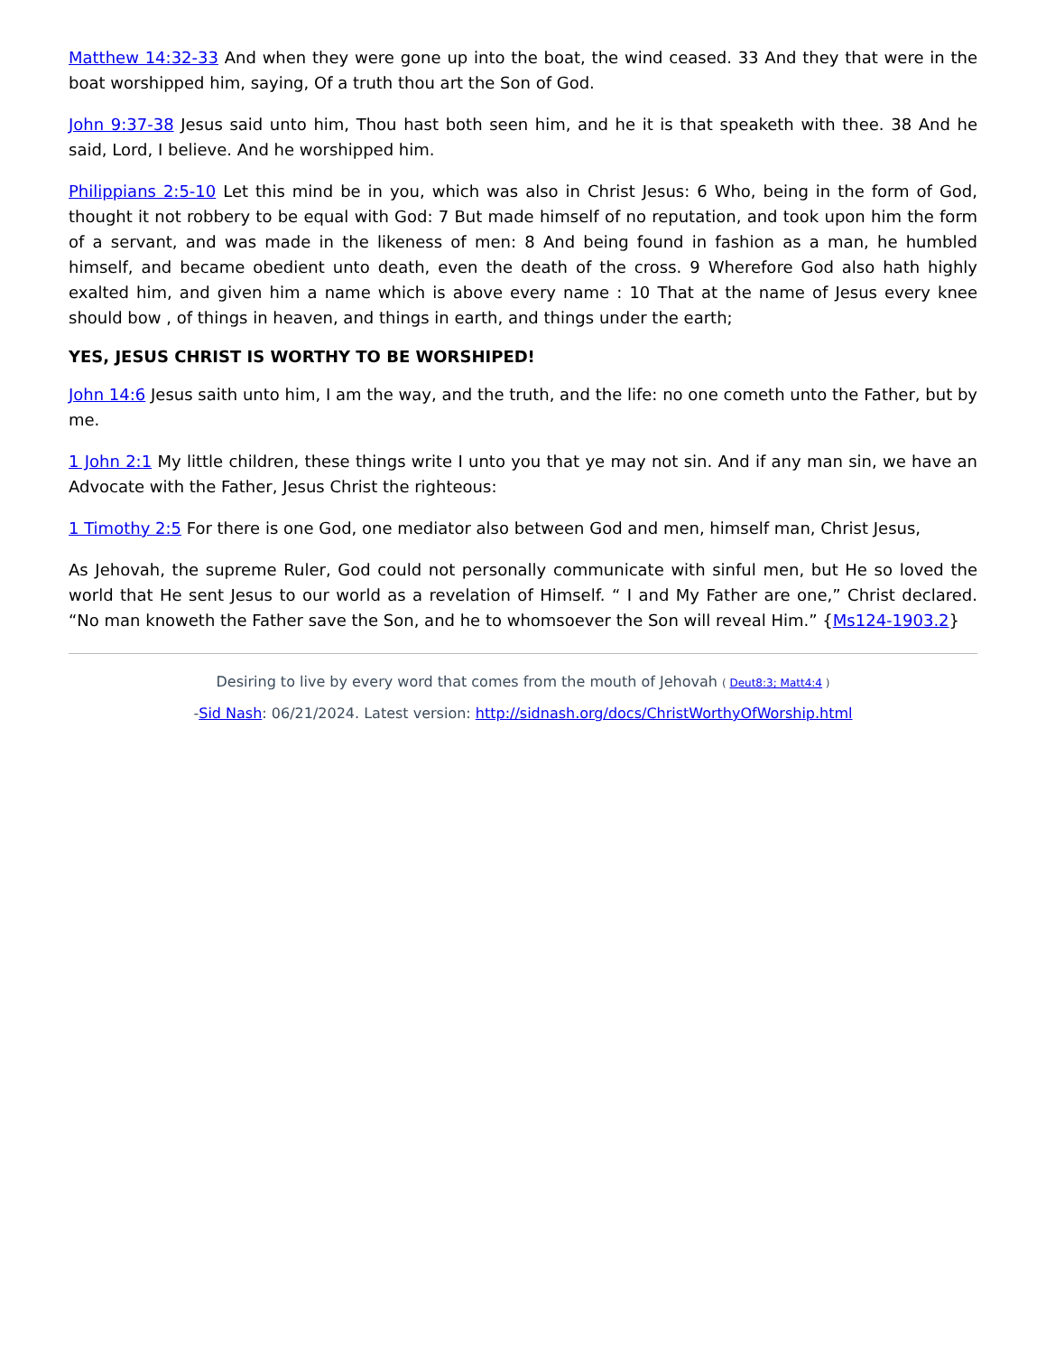Matthew 14:32-33 And when they were gone up into the boat, the wind ceased. 33 And they that were in the boat worshipped him, saying, Of a truth thou art the Son of God.
John 9:37-38 Jesus said unto him, Thou hast both seen him, and he it is that speaketh with thee. 38 And he said, Lord, I believe. And he worshipped him.
Philippians 2:5-10 Let this mind be in you, which was also in Christ Jesus: 6 Who, being in the form of God, thought it not robbery to be equal with God: 7 But made himself of no reputation, and took upon him the form of a servant, and was made in the likeness of men: 8 And being found in fashion as a man, he humbled himself, and became obedient unto death, even the death of the cross. 9 Wherefore God also hath highly exalted him, and given him a name which is above every name : 10 That at the name of Jesus every knee should bow , of things in heaven, and things in earth, and things under the earth;
YES, JESUS CHRIST IS WORTHY TO BE WORSHIPED!
John 14:6 Jesus saith unto him, I am the way, and the truth, and the life: no one cometh unto the Father, but by me.
1 John 2:1 My little children, these things write I unto you that ye may not sin. And if any man sin, we have an Advocate with the Father, Jesus Christ the righteous:
1 Timothy 2:5 For there is one God, one mediator also between God and men, himself man, Christ Jesus,
As Jehovah, the supreme Ruler, God could not personally communicate with sinful men, but He so loved the world that He sent Jesus to our world as a revelation of Himself. “ I and My Father are one,” Christ declared. “No man knoweth the Father save the Son, and he to whomsoever the Son will reveal Him.” {Ms124-1903.2}
Desiring to live by every word that comes from the mouth of Jehovah ( Deut8:3; Matt4:4 )
-Sid Nash: 06/21/2024. Latest version: http://sidnash.org/docs/ChristWorthyOfWorship.html